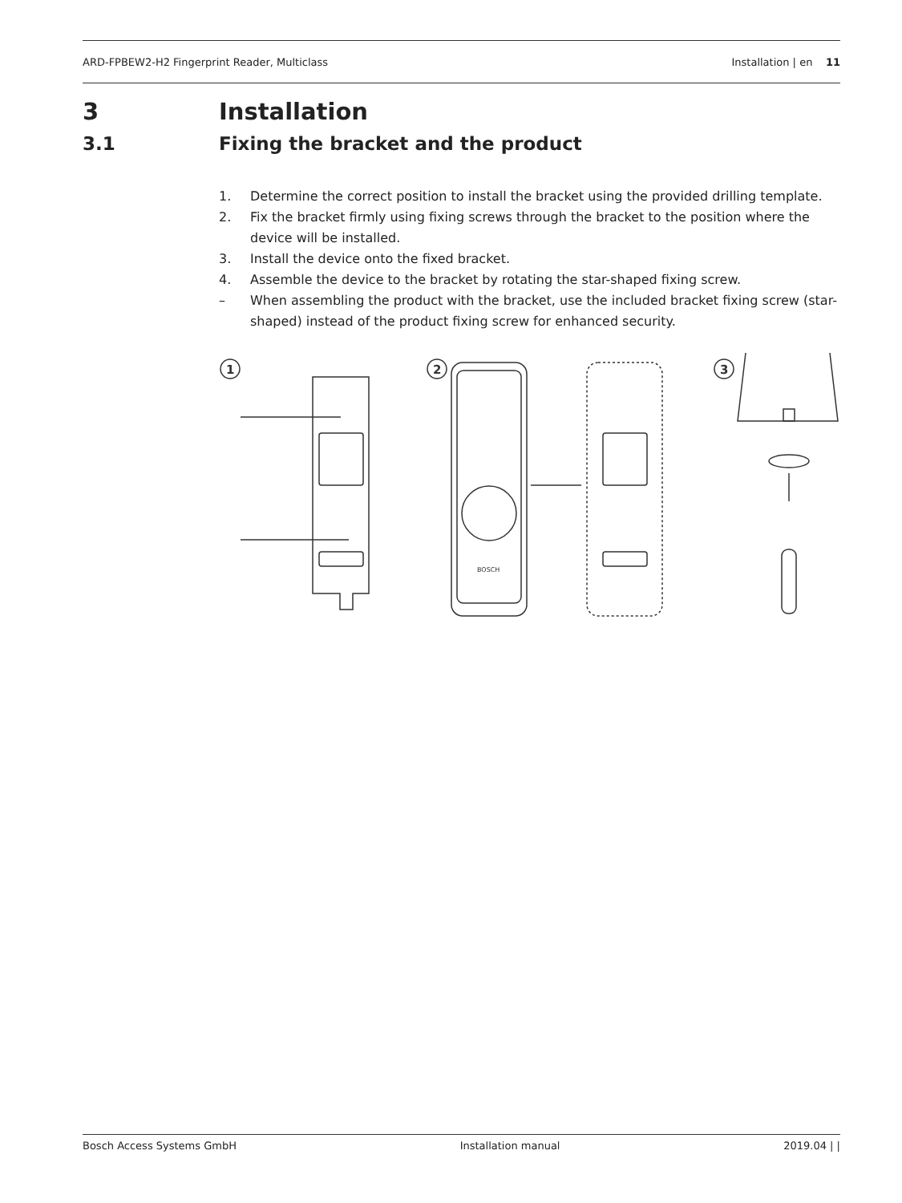ARD-FPBEW2-H2 Fingerprint Reader, Multiclass Installation | en 11
3 Installation
3.1 Fixing the bracket and the product
1. Determine the correct position to install the bracket using the provided drilling template.
2. Fix the bracket firmly using fixing screws through the bracket to the position where the device will be installed.
3. Install the device onto the fixed bracket.
4. Assemble the device to the bracket by rotating the star-shaped fixing screw.
– When assembling the product with the bracket, use the included bracket fixing screw (star-shaped) instead of the product fixing screw for enhanced security.
1
2
BOSCH
3
Bosch Access Systems GmbH Installation manual 2019.04 | |